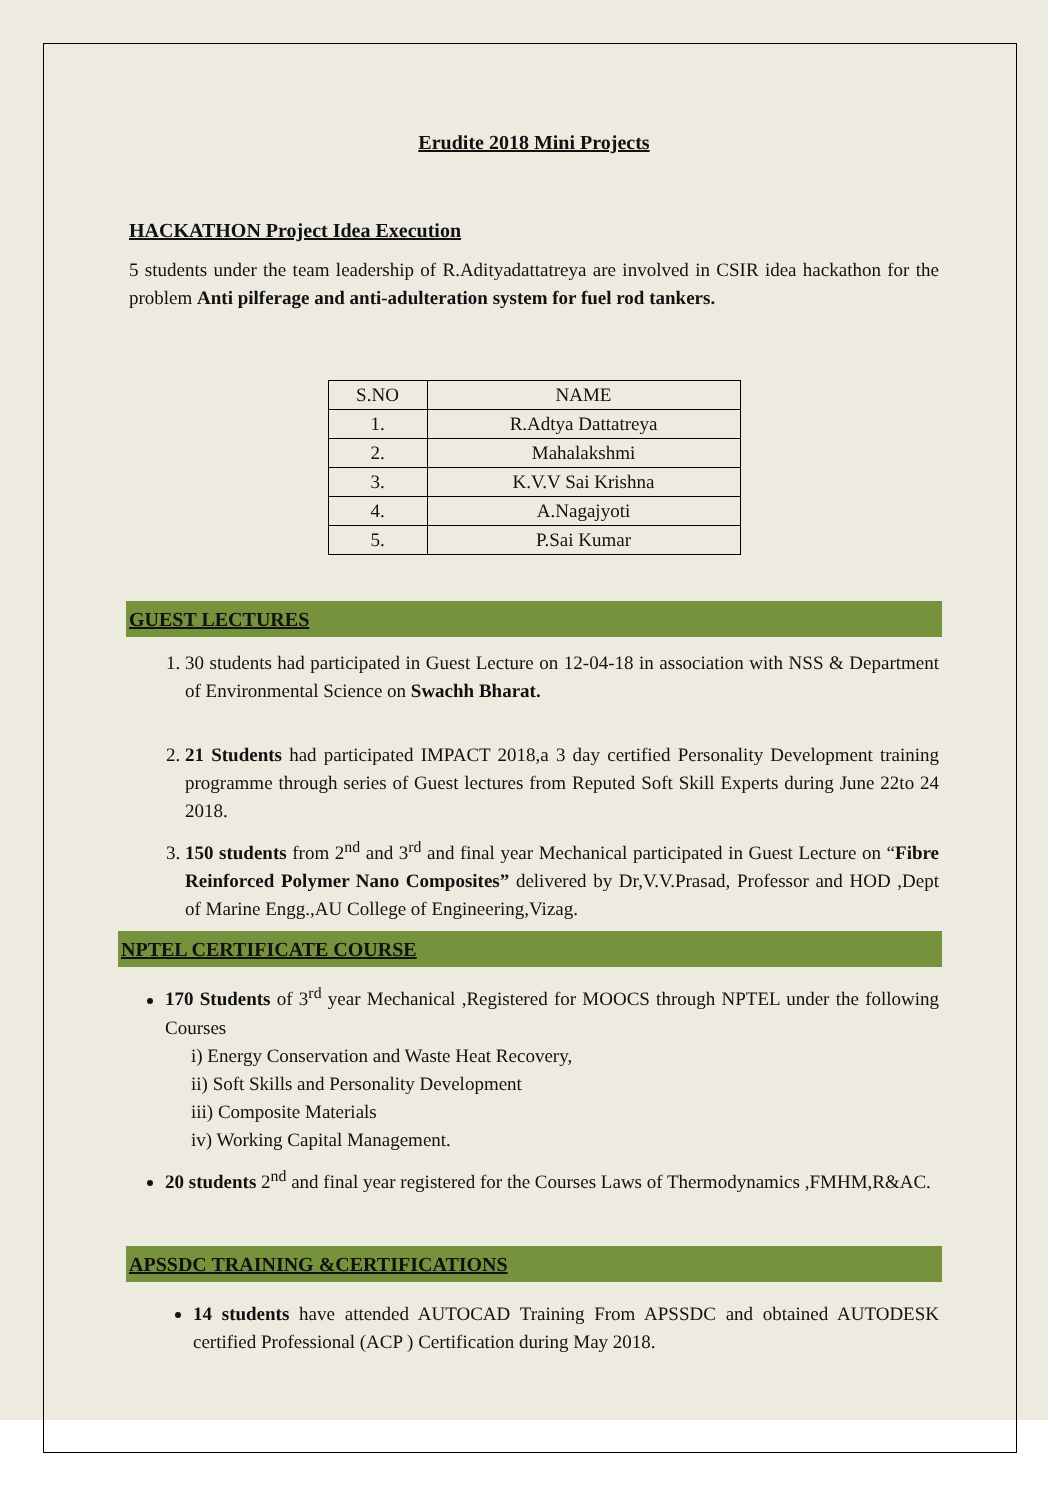Erudite 2018 Mini Projects
HACKATHON Project Idea Execution
5 students under the team leadership of R.Adityadattatreya are involved in CSIR idea hackathon for the problem Anti pilferage and anti-adulteration system for fuel rod tankers.
| S.NO | NAME |
| 1. | R.Adtya Dattatreya |
| 2. | Mahalakshmi |
| 3. | K.V.V Sai Krishna |
| 4. | A.Nagajyoti |
| 5. | P.Sai Kumar |
GUEST LECTURES
1. 30 students had participated in Guest Lecture on 12-04-18 in association with NSS & Department of Environmental Science on Swachh Bharat.
2. 21 Students had participated IMPACT 2018,a 3 day certified Personality Development training programme through series of Guest lectures from Reputed Soft Skill Experts during June 22to 24 2018.
3. 150 students from 2<sup>nd</sup> and 3<sup>rd</sup> and final year Mechanical participated in Guest Lecture on “Fibre Reinforced Polymer Nano Composites” delivered by Dr,V.V.Prasad, Professor and HOD ,Dept of Marine Engg.,AU College of Engineering,Vizag.
NPTEL CERTIFICATE COURSE
170 Students of 3<sup>rd</sup> year Mechanical ,Registered for MOOCS through NPTEL under the following Courses
i) Energy Conservation and Waste Heat Recovery,
ii) Soft Skills and Personality Development
iii) Composite Materials
iv) Working Capital Management.
20 students 2<sup>nd</sup> and final year registered for the Courses Laws of Thermodynamics ,FMHM,R&AC.
APSSDC TRAINING &CERTIFICATIONS
14 students have attended AUTOCAD Training From APSSDC and obtained AUTODESK certified Professional (ACP ) Certification during May 2018.